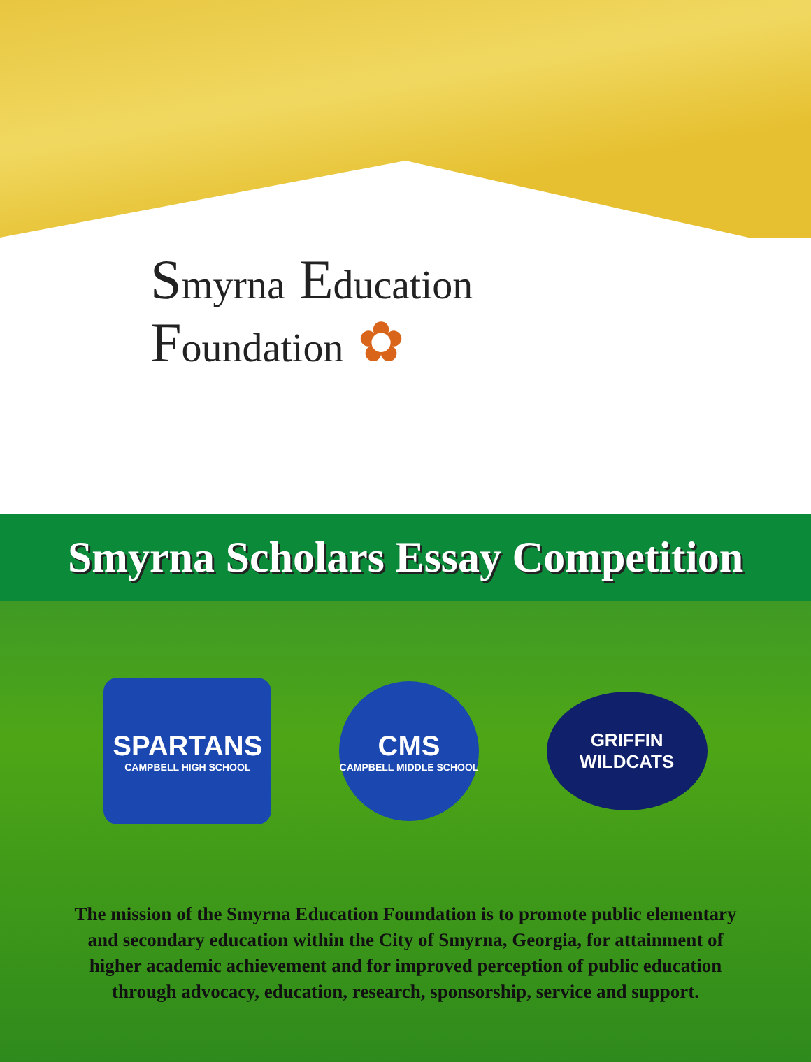Smyrna Education
Foundation ✿
Smyrna Scholars Essay Competition
SPARTANS
CAMPBELL HIGH SCHOOL
CMS
CAMPBELL MIDDLE SCHOOL
GRIFFIN
WILDCATS
The mission of the Smyrna Education Foundation is to promote public elementary and secondary education within the City of Smyrna, Georgia, for attainment of higher academic achievement and for improved perception of public education through advocacy, education, research, sponsorship, service and support.